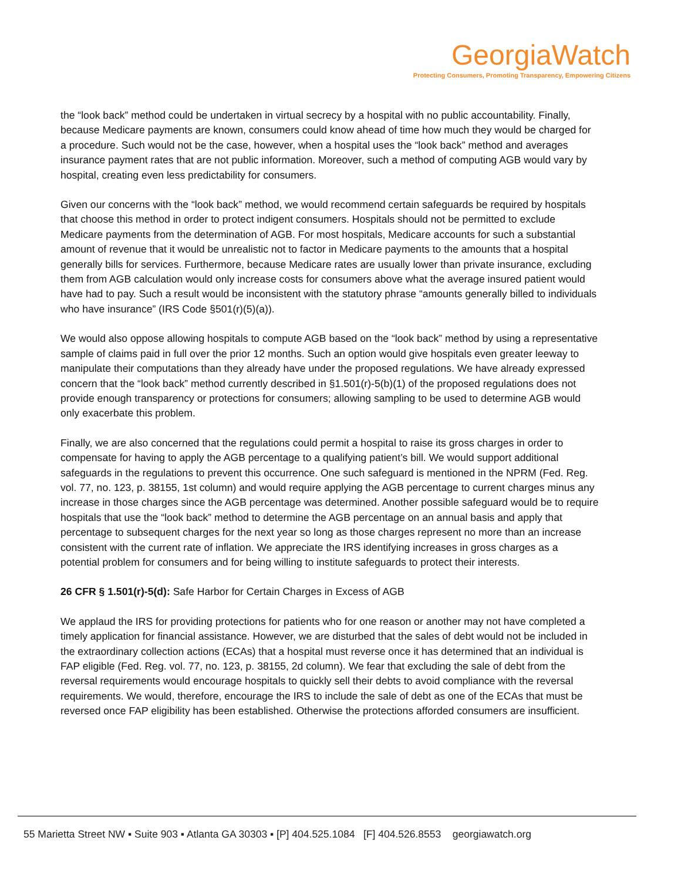GeorgiaWatch
Protecting Consumers, Promoting Transparency, Empowering Citizens
the “look back” method could be undertaken in virtual secrecy by a hospital with no public accountability. Finally, because Medicare payments are known, consumers could know ahead of time how much they would be charged for a procedure. Such would not be the case, however, when a hospital uses the “look back” method and averages insurance payment rates that are not public information. Moreover, such a method of computing AGB would vary by hospital, creating even less predictability for consumers.
Given our concerns with the “look back” method, we would recommend certain safeguards be required by hospitals that choose this method in order to protect indigent consumers. Hospitals should not be permitted to exclude Medicare payments from the determination of AGB. For most hospitals, Medicare accounts for such a substantial amount of revenue that it would be unrealistic not to factor in Medicare payments to the amounts that a hospital generally bills for services. Furthermore, because Medicare rates are usually lower than private insurance, excluding them from AGB calculation would only increase costs for consumers above what the average insured patient would have had to pay. Such a result would be inconsistent with the statutory phrase “amounts generally billed to individuals who have insurance” (IRS Code §501(r)(5)(a)).
We would also oppose allowing hospitals to compute AGB based on the “look back” method by using a representative sample of claims paid in full over the prior 12 months. Such an option would give hospitals even greater leeway to manipulate their computations than they already have under the proposed regulations. We have already expressed concern that the “look back” method currently described in §1.501(r)-5(b)(1) of the proposed regulations does not provide enough transparency or protections for consumers; allowing sampling to be used to determine AGB would only exacerbate this problem.
Finally, we are also concerned that the regulations could permit a hospital to raise its gross charges in order to compensate for having to apply the AGB percentage to a qualifying patient’s bill. We would support additional safeguards in the regulations to prevent this occurrence. One such safeguard is mentioned in the NPRM (Fed. Reg. vol. 77, no. 123, p. 38155, 1st column) and would require applying the AGB percentage to current charges minus any increase in those charges since the AGB percentage was determined. Another possible safeguard would be to require hospitals that use the “look back” method to determine the AGB percentage on an annual basis and apply that percentage to subsequent charges for the next year so long as those charges represent no more than an increase consistent with the current rate of inflation. We appreciate the IRS identifying increases in gross charges as a potential problem for consumers and for being willing to institute safeguards to protect their interests.
26 CFR § 1.501(r)-5(d): Safe Harbor for Certain Charges in Excess of AGB
We applaud the IRS for providing protections for patients who for one reason or another may not have completed a timely application for financial assistance. However, we are disturbed that the sales of debt would not be included in the extraordinary collection actions (ECAs) that a hospital must reverse once it has determined that an individual is FAP eligible (Fed. Reg. vol. 77, no. 123, p. 38155, 2d column). We fear that excluding the sale of debt from the reversal requirements would encourage hospitals to quickly sell their debts to avoid compliance with the reversal requirements. We would, therefore, encourage the IRS to include the sale of debt as one of the ECAs that must be reversed once FAP eligibility has been established. Otherwise the protections afforded consumers are insufficient.
55 Marietta Street NW ▪ Suite 903 ▪ Atlanta GA 30303 ▪ [P] 404.525.1084 [F] 404.526.8553 georgiawatch.org